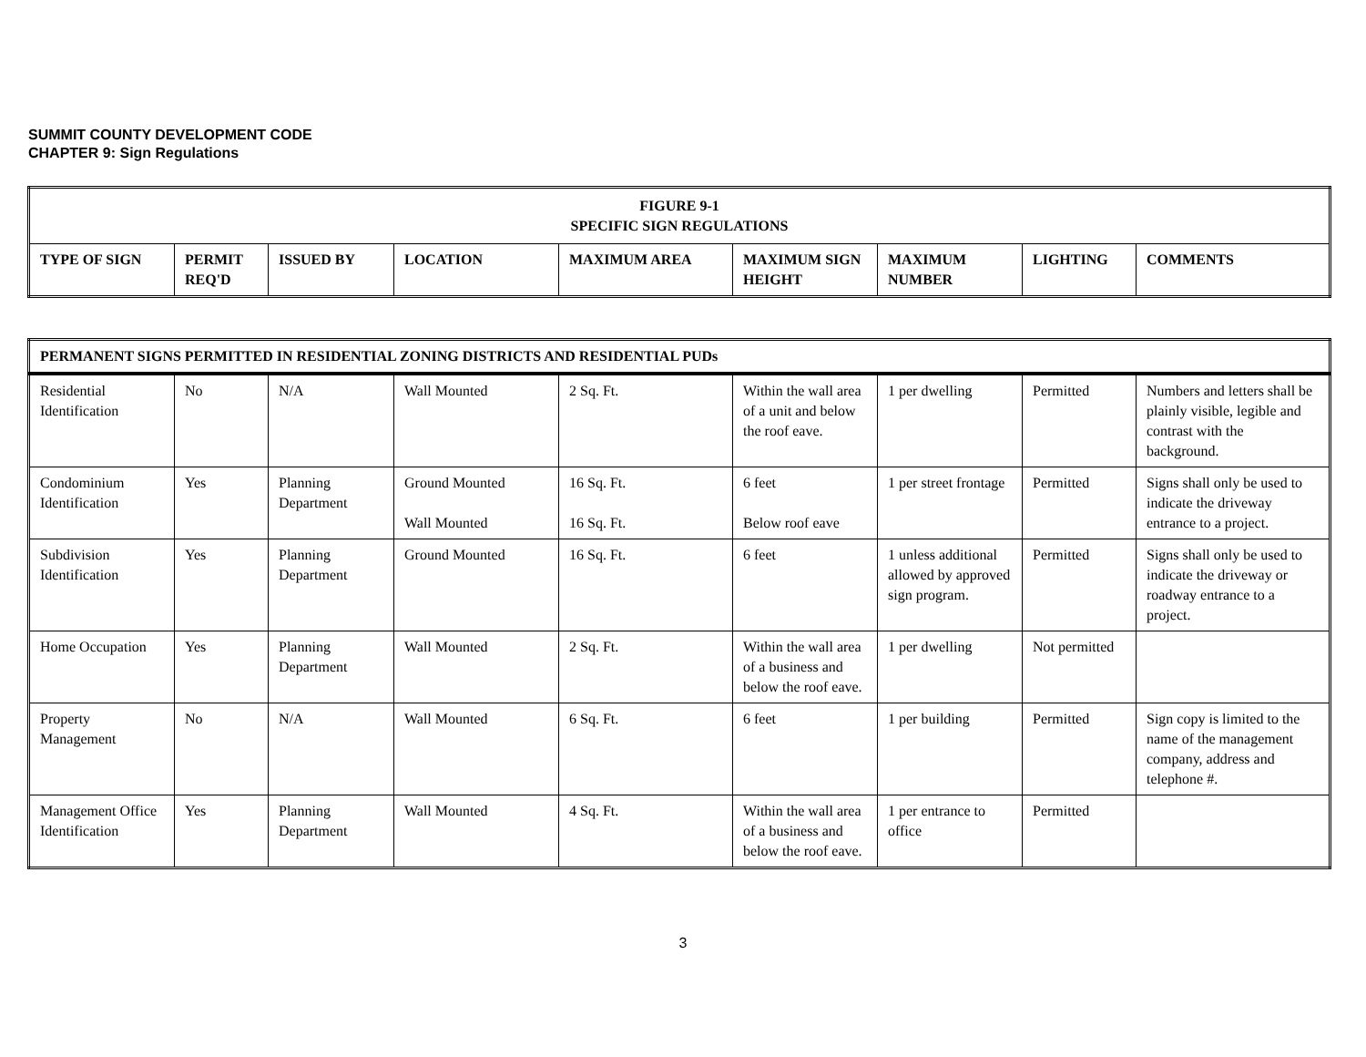SUMMIT COUNTY DEVELOPMENT CODE
CHAPTER 9: Sign Regulations
| FIGURE 9-1 SPECIFIC SIGN REGULATIONS | | | | | | | | |
| --- | --- | --- | --- | --- | --- | --- | --- | --- |
| TYPE OF SIGN | PERMIT REQ'D | ISSUED BY | LOCATION | MAXIMUM AREA | MAXIMUM SIGN HEIGHT | MAXIMUM NUMBER | LIGHTING | COMMENTS |
| PERMANENT SIGNS PERMITTED IN RESIDENTIAL ZONING DISTRICTS AND RESIDENTIAL PUDs | | | | | | | | |
| --- | --- | --- | --- | --- | --- | --- | --- | --- |
| Residential Identification | No | N/A | Wall Mounted | 2 Sq. Ft. | Within the wall area of a unit and below the roof eave. | 1 per dwelling | Permitted | Numbers and letters shall be plainly visible, legible and contrast with the background. |
| Condominium Identification | Yes | Planning Department | Ground Mounted Wall Mounted | 16 Sq. Ft. 16 Sq. Ft. | 6 feet Below roof eave | 1 per street frontage | Permitted | Signs shall only be used to indicate the driveway entrance to a project. |
| Subdivision Identification | Yes | Planning Department | Ground Mounted | 16 Sq. Ft. | 6 feet | 1 unless additional allowed by approved sign program. | Permitted | Signs shall only be used to indicate the driveway or roadway entrance to a project. |
| Home Occupation | Yes | Planning Department | Wall Mounted | 2 Sq. Ft. | Within the wall area of a business and below the roof eave. | 1 per dwelling | Not permitted | |
| Property Management | No | N/A | Wall Mounted | 6 Sq. Ft. | 6 feet | 1 per building | Permitted | Sign copy is limited to the name of the management company, address and telephone #. |
| Management Office Identification | Yes | Planning Department | Wall Mounted | 4 Sq. Ft. | Within the wall area of a business and below the roof eave. | 1 per entrance to office | Permitted | |
3